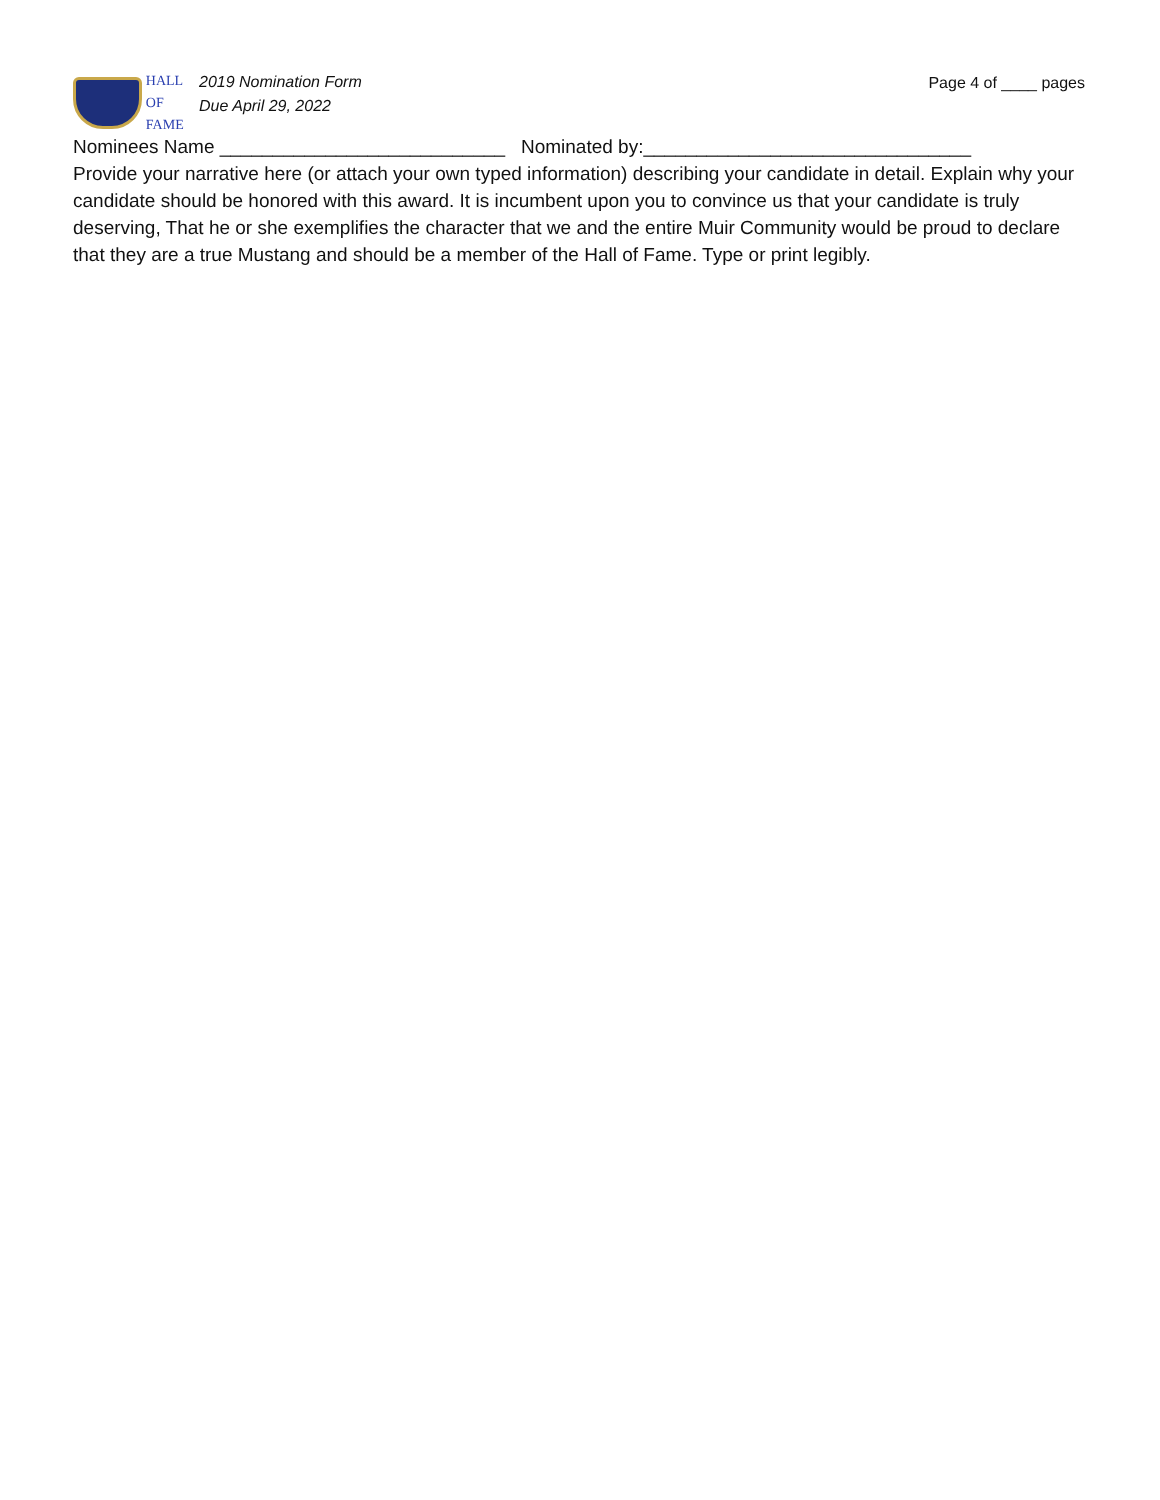HALL OF
FAME
2019 Nomination Form
Due April 29, 2022
Page 4 of ____ pages
Nominees Name ___________________________ Nominated by:_______________________________
Provide your narrative here (or attach your own typed information) describing your candidate in detail. Explain why your candidate should be honored with this award. It is incumbent upon you to convince us that your candidate is truly deserving, That he or she exemplifies the character that we and the entire Muir Community would be proud to declare that they are a true Mustang and should be a member of the Hall of Fame. Type or print legibly.